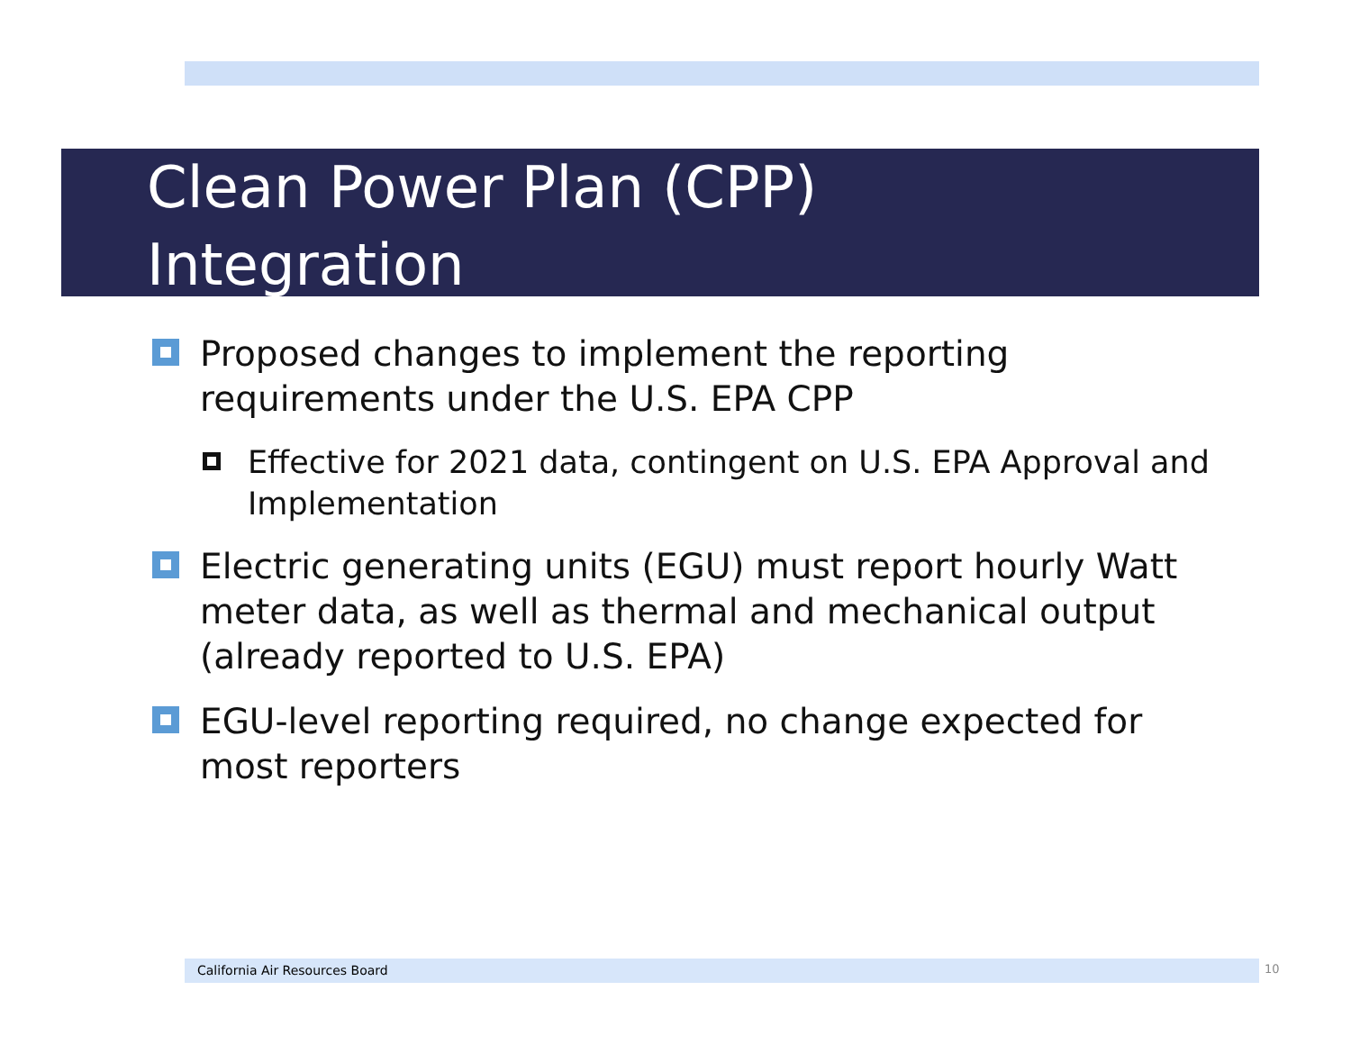Clean Power Plan (CPP)
Integration
Proposed changes to implement the reporting requirements under the U.S. EPA CPP
Effective for 2021 data, contingent on U.S. EPA Approval and Implementation
Electric generating units (EGU) must report hourly Watt meter data, as well as thermal and mechanical output (already reported to U.S. EPA)
EGU-level reporting required, no change expected for most reporters
California Air Resources Board 10